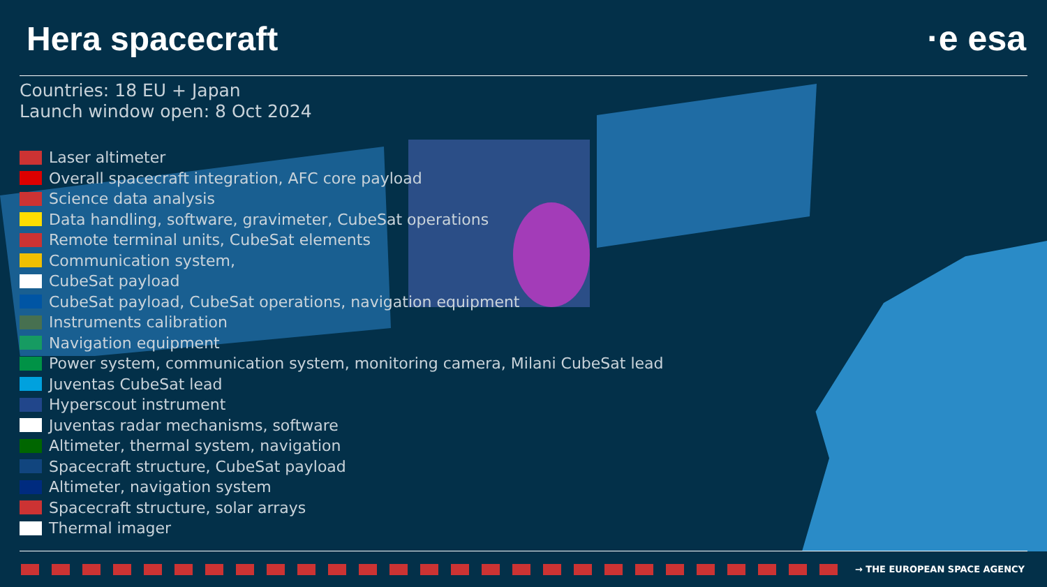Hera spacecraft
·e esa
Countries: 18 EU + Japan
Launch window open: 8 Oct 2024
Laser altimeter
Overall spacecraft integration, AFC core payload
Science data analysis
Data handling, software, gravimeter, CubeSat operations
Remote terminal units, CubeSat elements
Communication system,
CubeSat payload
CubeSat payload, CubeSat operations, navigation equipment
Instruments calibration
Navigation equipment
Power system, communication system, monitoring camera, Milani CubeSat lead
Juventas CubeSat lead
Hyperscout instrument
Juventas radar mechanisms, software
Altimeter, thermal system, navigation
Spacecraft structure, CubeSat payload
Altimeter, navigation system
Spacecraft structure, solar arrays
Thermal imager
→ THE EUROPEAN SPACE AGENCY